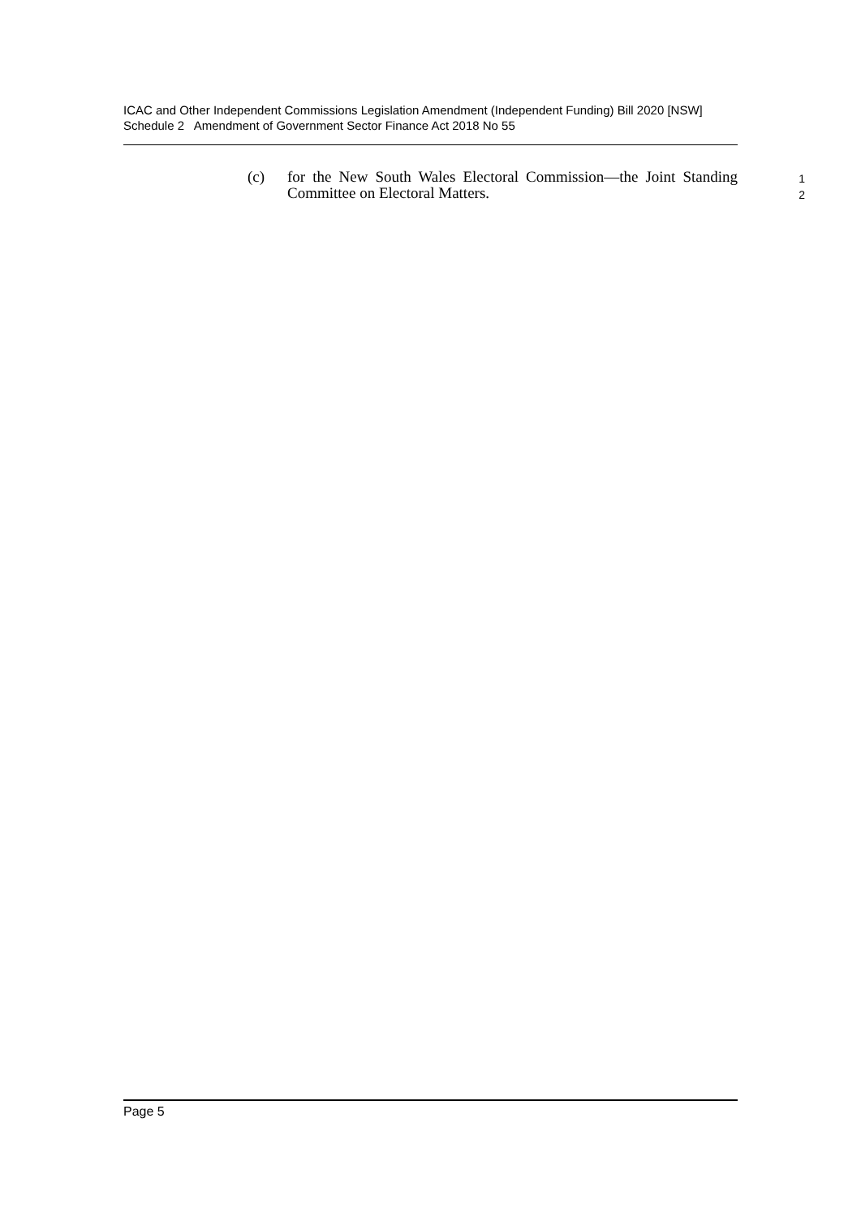ICAC and Other Independent Commissions Legislation Amendment (Independent Funding) Bill 2020 [NSW]
Schedule 2 Amendment of Government Sector Finance Act 2018 No 55
(c) for the New South Wales Electoral Commission—the Joint Standing Committee on Electoral Matters.
1
2
Page 5